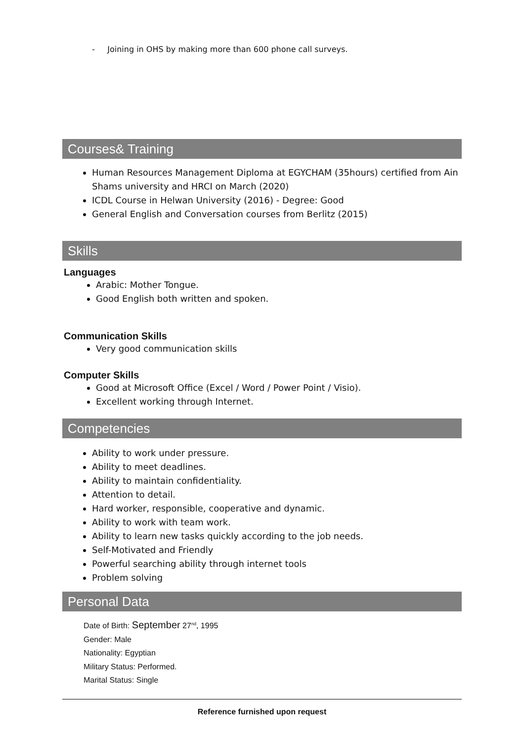- Joining in OHS by making more than 600 phone call surveys.
Courses& Training
Human Resources Management Diploma at EGYCHAM (35hours) certified from Ain Shams university and HRCI on March (2020)
ICDL Course in Helwan University (2016) - Degree: Good
General English and Conversation courses from Berlitz (2015)
Skills
Languages
Arabic: Mother Tongue.
Good English both written and spoken.
Communication Skills
Very good communication skills
Computer Skills
Good at Microsoft Office (Excel / Word / Power Point / Visio).
Excellent working through Internet.
Competencies
Ability to work under pressure.
Ability to meet deadlines.
Ability to maintain confidentiality.
Attention to detail.
Hard worker, responsible, cooperative and dynamic.
Ability to work with team work.
Ability to learn new tasks quickly according to the job needs.
Self-Motivated and Friendly
Powerful searching ability through internet tools
Problem solving
Personal Data
Date of Birth: September 27<sup>nd</sup>, 1995
Gender: Male
Nationality: Egyptian
Military Status: Performed.
Marital Status: Single
Reference furnished upon request